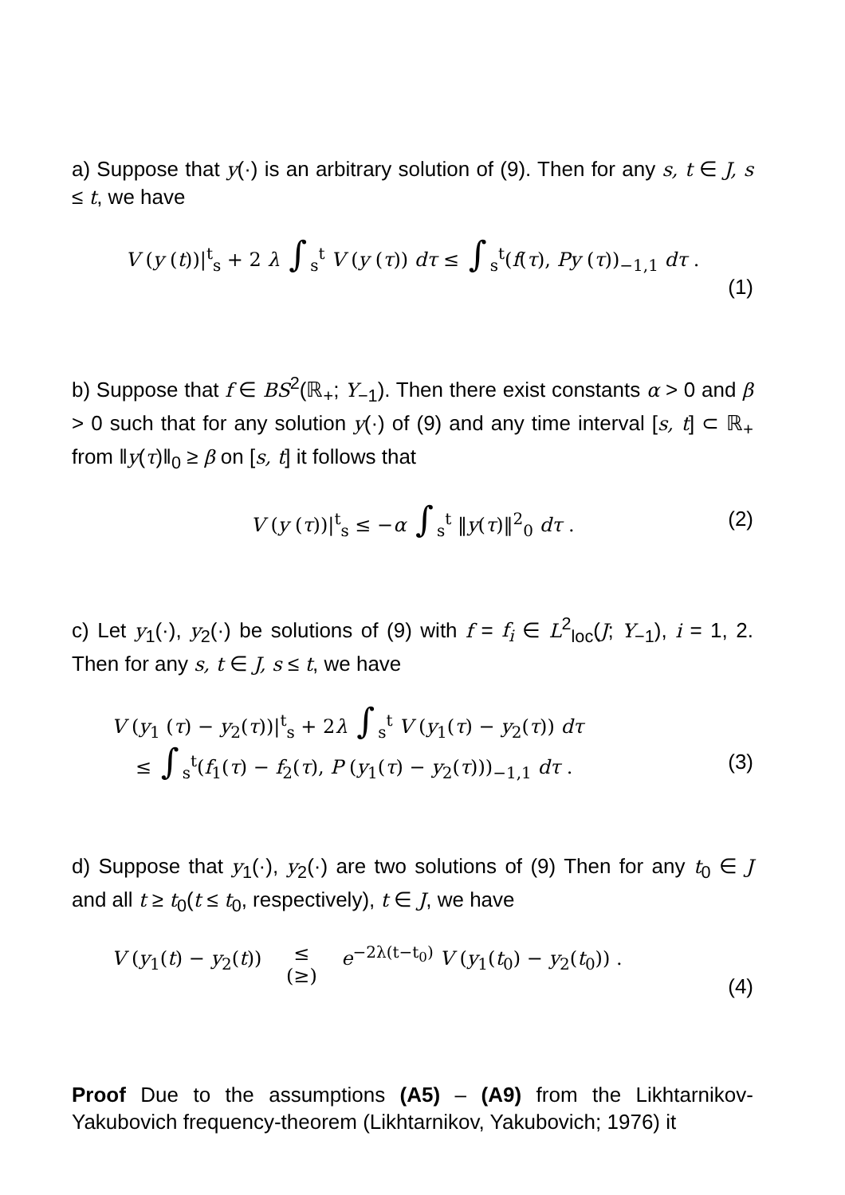a) Suppose that y(·) is an arbitrary solution of (9). Then for any s, t ∈ J, s ≤ t, we have
V (y (t))|<sup>t</sup><sub>s</sub> + 2 λ ∫<sub>s</sub><sup>t</sup> V (y (τ)) dτ ≤ ∫<sub>s</sub><sup>t</sup>(f(τ), Py (τ))<sub>−1,1</sub> dτ .
(1)
b) Suppose that f ∈ BS<sup>2</sup>(ℝ<sub>+</sub>; Y<sub>−1</sub>). Then there exist constants α > 0 and β > 0 such that for any solution y(·) of (9) and any time interval [s, t] ⊂ ℝ<sub>+</sub> from ‖y(τ)‖<sub>0</sub> ≥ β on [s, t] it follows that
V (y (τ))|<sup>t</sup><sub>s</sub> ≤ −α ∫<sub>s</sub><sup>t</sup> ‖y(τ)‖<sup>2</sup><sub>0</sub> dτ . (2)
c) Let y<sub>1</sub>(·), y<sub>2</sub>(·) be solutions of (9) with f = f<sub>i</sub> ∈ L<sup>2</sup><sub>loc</sub>(J; Y<sub>−1</sub>), i = 1, 2. Then for any s, t ∈ J, s ≤ t, we have
V (y<sub>1</sub> (τ) − y<sub>2</sub>(τ))|<sup>t</sup><sub>s</sub> + 2λ ∫<sub>s</sub><sup>t</sup> V (y<sub>1</sub>(τ) − y<sub>2</sub>(τ)) dτ
≤ ∫<sub>s</sub><sup>t</sup>(f<sub>1</sub>(τ) − f<sub>2</sub>(τ), P (y<sub>1</sub>(τ) − y<sub>2</sub>(τ)))<sub>−1,1</sub> dτ . (3)
d) Suppose that y<sub>1</sub>(·), y<sub>2</sub>(·) are two solutions of (9) Then for any t<sub>0</sub> ∈ J and all t ≥ t<sub>0</sub>(t ≤ t<sub>0</sub>, respectively), t ∈ J, we have
V (y<sub>1</sub>(t) − y<sub>2</sub>(t)) ≤
(≥) e<sup>−2λ(t−t<sub>0</sub>)</sup> V (y<sub>1</sub>(t<sub>0</sub>) − y<sub>2</sub>(t<sub>0</sub>)) .
(4)
Proof Due to the assumptions (A5) – (A9) from the Likhtarnikov-Yakubovich frequency-theorem (Likhtarnikov, Yakubovich; 1976) it